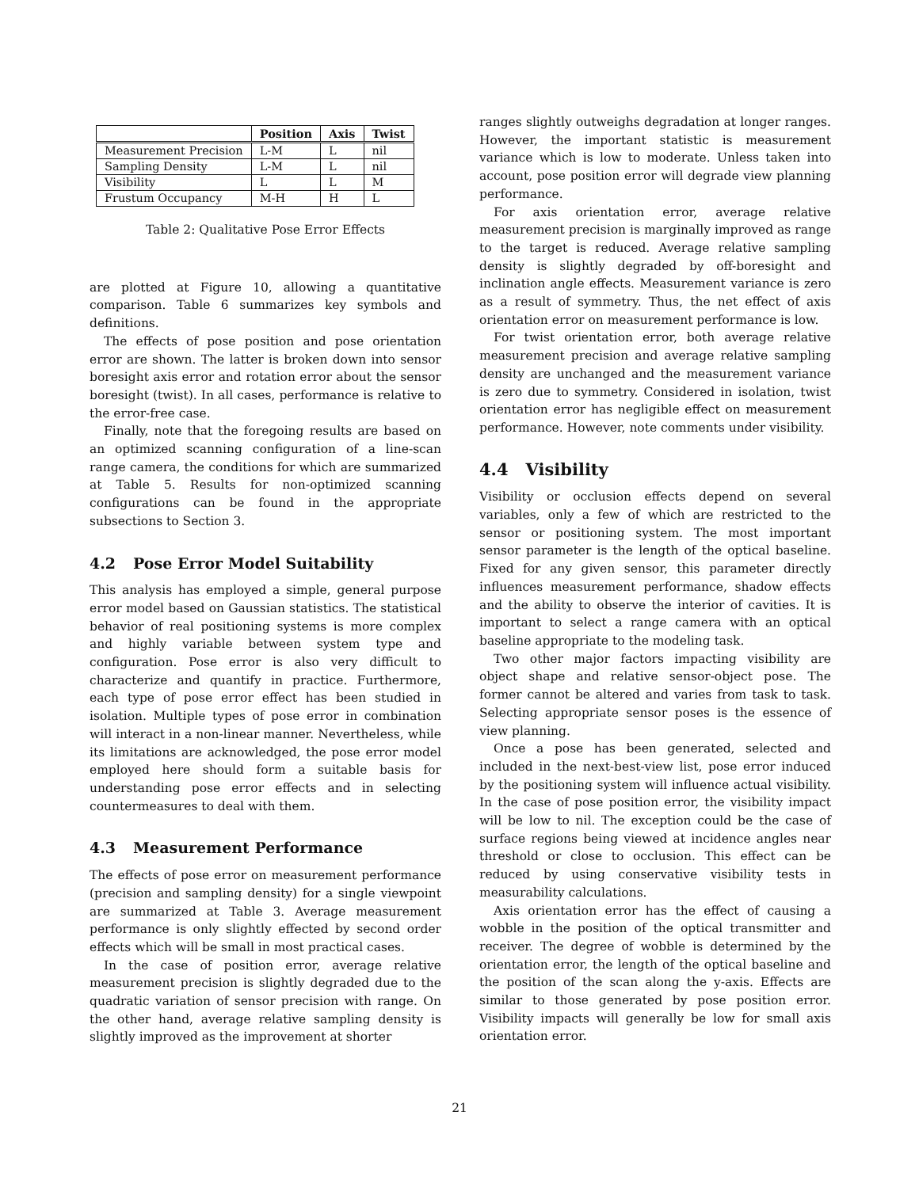| | Position | Axis | Twist |
| --- | --- | --- | --- |
| Measurement Precision | L-M | L | nil |
| Sampling Density | L-M | L | nil |
| Visibility | L | L | M |
| Frustum Occupancy | M-H | H | L |
Table 2: Qualitative Pose Error Effects
are plotted at Figure 10, allowing a quantitative comparison. Table 6 summarizes key symbols and definitions.
The effects of pose position and pose orientation error are shown. The latter is broken down into sensor boresight axis error and rotation error about the sensor boresight (twist). In all cases, performance is relative to the error-free case.
Finally, note that the foregoing results are based on an optimized scanning configuration of a line-scan range camera, the conditions for which are summarized at Table 5. Results for non-optimized scanning configurations can be found in the appropriate subsections to Section 3.
4.2 Pose Error Model Suitability
This analysis has employed a simple, general purpose error model based on Gaussian statistics. The statistical behavior of real positioning systems is more complex and highly variable between system type and configuration. Pose error is also very difficult to characterize and quantify in practice. Furthermore, each type of pose error effect has been studied in isolation. Multiple types of pose error in combination will interact in a non-linear manner. Nevertheless, while its limitations are acknowledged, the pose error model employed here should form a suitable basis for understanding pose error effects and in selecting countermeasures to deal with them.
4.3 Measurement Performance
The effects of pose error on measurement performance (precision and sampling density) for a single viewpoint are summarized at Table 3. Average measurement performance is only slightly effected by second order effects which will be small in most practical cases.
In the case of position error, average relative measurement precision is slightly degraded due to the quadratic variation of sensor precision with range. On the other hand, average relative sampling density is slightly improved as the improvement at shorter
ranges slightly outweighs degradation at longer ranges. However, the important statistic is measurement variance which is low to moderate. Unless taken into account, pose position error will degrade view planning performance.
For axis orientation error, average relative measurement precision is marginally improved as range to the target is reduced. Average relative sampling density is slightly degraded by off-boresight and inclination angle effects. Measurement variance is zero as a result of symmetry. Thus, the net effect of axis orientation error on measurement performance is low.
For twist orientation error, both average relative measurement precision and average relative sampling density are unchanged and the measurement variance is zero due to symmetry. Considered in isolation, twist orientation error has negligible effect on measurement performance. However, note comments under visibility.
4.4 Visibility
Visibility or occlusion effects depend on several variables, only a few of which are restricted to the sensor or positioning system. The most important sensor parameter is the length of the optical baseline. Fixed for any given sensor, this parameter directly influences measurement performance, shadow effects and the ability to observe the interior of cavities. It is important to select a range camera with an optical baseline appropriate to the modeling task.
Two other major factors impacting visibility are object shape and relative sensor-object pose. The former cannot be altered and varies from task to task. Selecting appropriate sensor poses is the essence of view planning.
Once a pose has been generated, selected and included in the next-best-view list, pose error induced by the positioning system will influence actual visibility. In the case of pose position error, the visibility impact will be low to nil. The exception could be the case of surface regions being viewed at incidence angles near threshold or close to occlusion. This effect can be reduced by using conservative visibility tests in measurability calculations.
Axis orientation error has the effect of causing a wobble in the position of the optical transmitter and receiver. The degree of wobble is determined by the orientation error, the length of the optical baseline and the position of the scan along the y-axis. Effects are similar to those generated by pose position error. Visibility impacts will generally be low for small axis orientation error.
21